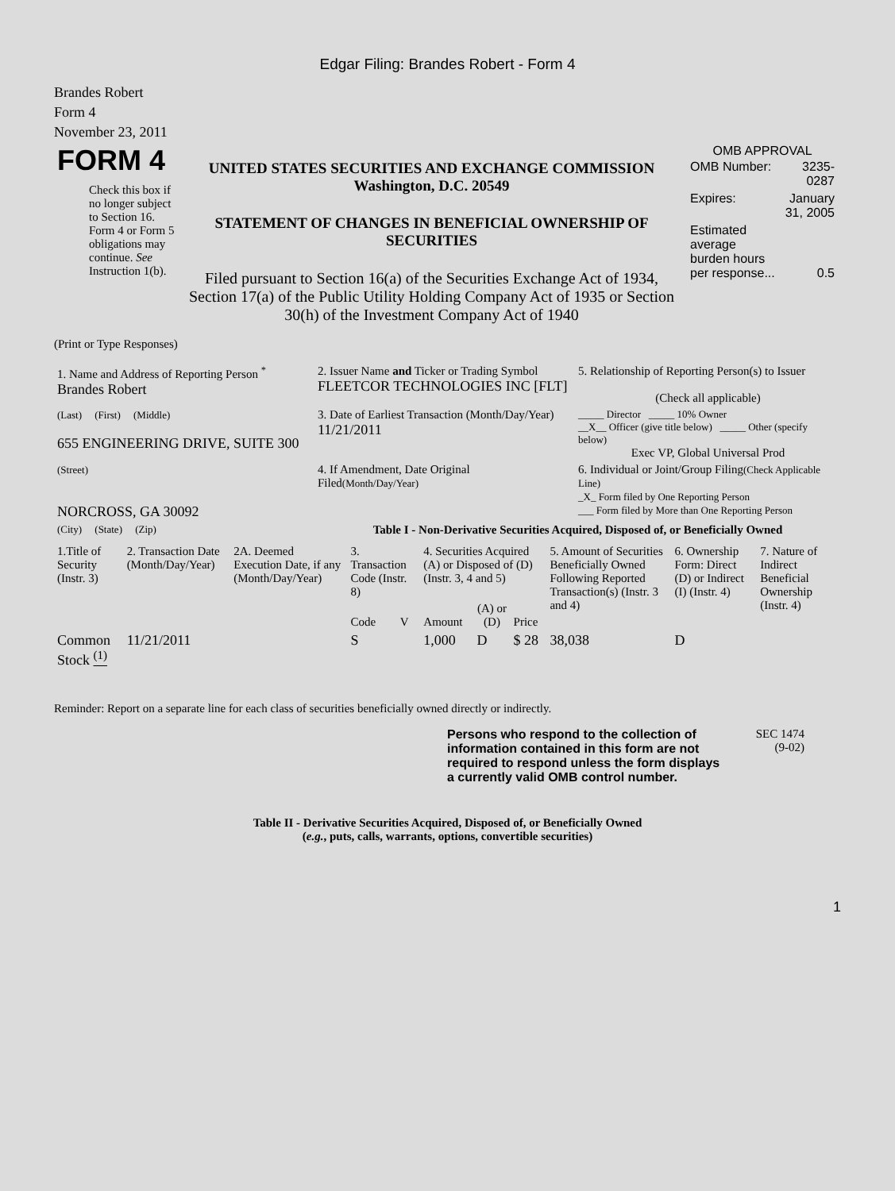Edgar Filing: Brandes Robert - Form 4
Brandes Robert
Form 4
November 23, 2011
| FORM 4 Check this box if no longer subject to Section 16. Form 4 or Form 5 obligations may continue. See Instruction 1(b). | UNITED STATES SECURITIES AND EXCHANGE COMMISSION Washington, D.C. 20549 STATEMENT OF CHANGES IN BENEFICIAL OWNERSHIP OF SECURITIES Filed pursuant to Section 16(a) of the Securities Exchange Act of 1934, Section 17(a) of the Public Utility Holding Company Act of 1935 or Section 30(h) of the Investment Company Act of 1940 | OMB APPROVAL / OMB Number: / 3235-0287 / / Expires: / January 31, 2005 / / Estimated average burden hours per response... / 0.5 / |
(Print or Type Responses)
| 1. Name and Address of Reporting Person <sup>*</sup> Brandes Robert | 2. Issuer Name and Ticker or Trading Symbol FLEETCOR TECHNOLOGIES INC [FLT] | 5. Relationship of Reporting Person(s) to Issuer (Check all applicable) |
| (Last) (First) (Middle) 655 ENGINEERING DRIVE, SUITE 300 | 3. Date of Earliest Transaction (Month/Day/Year) 11/21/2011 | _____ Director _____ 10% Owner __X__ Officer (give title below) _____ Other (specify below) Exec VP, Global Universal Prod |
| (Street) NORCROSS, GA 30092 | 4. If Amendment, Date Original Filed (Month/Day/Year) | 6. Individual or Joint/Group Filing (Check Applicable Line) _X_ Form filed by One Reporting Person ___ Form filed by More than One Reporting Person |
| (City) (State) (Zip) | Table I - Non-Derivative Securities Acquired, Disposed of, or Beneficially Owned | |
| 1.Title of Security (Instr. 3) | 2. Transaction Date (Month/Day/Year) | 2A. Deemed Execution Date, if any (Month/Day/Year) | 3. Transaction Code (Instr. 8) | | 4. Securities Acquired (A) or Disposed of (D) (Instr. 3, 4 and 5) | | | 5. Amount of Securities Beneficially Owned Following Reported Transaction(s) (Instr. 3 and 4) | 6. Ownership Form: Direct (D) or Indirect (I) (Instr. 4) | 7. Nature of Indirect Beneficial Ownership (Instr. 4) |
| --- | --- | --- | --- | --- | --- | --- | --- | --- | --- | --- |
| | | | Code | V | Amount | (A) or (D) | Price | | | |
| Common Stock <sup>(1)</sup> | 11/21/2011 | | S | | 1,000 | D | $ 28 | 38,038 | D | |
Reminder: Report on a separate line for each class of securities beneficially owned directly or indirectly.
Persons who respond to the collection of information contained in this form are not required to respond unless the form displays a currently valid OMB control number.
SEC 1474
(9-02)
Table II - Derivative Securities Acquired, Disposed of, or Beneficially Owned
(e.g., puts, calls, warrants, options, convertible securities)
1